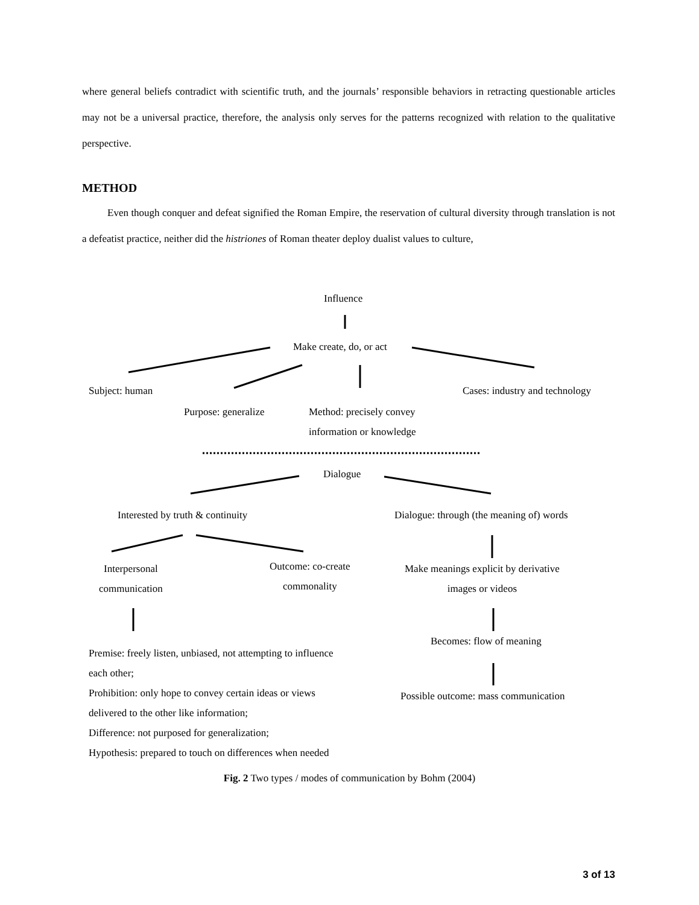where general beliefs contradict with scientific truth, and the journals’ responsible behaviors in retracting questionable articles may not be a universal practice, therefore, the analysis only serves for the patterns recognized with relation to the qualitative perspective.
METHOD
Even though conquer and defeat signified the Roman Empire, the reservation of cultural diversity through translation is not a defeatist practice, neither did the histriones of Roman theater deploy dualist values to culture,
Influence
Make create, do, or act
Subject: human Cases: industry and technology
Purpose: generalize
Method: precisely convey
information or knowledge
Dialogue
Interested by truth & continuity
Dialogue: through (the meaning of) words
Interpersonal
communication
Outcome: co-create
commonality
Make meanings explicit by derivative
images or videos
Becomes: flow of meaning
Premise: freely listen, unbiased, not attempting to influence
each other;
Prohibition: only hope to convey certain ideas or views
delivered to the other like information;
Difference: not purposed for generalization;
Hypothesis: prepared to touch on differences when needed
Possible outcome: mass communication
Fig. 2 Two types / modes of communication by Bohm (2004)
3 of 13